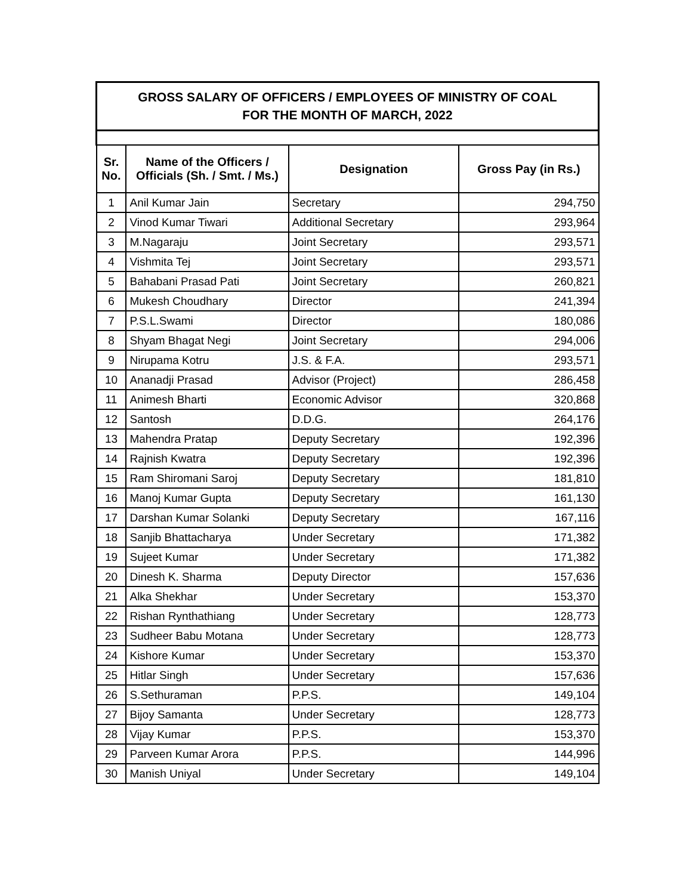| GROSS SALARY OF OFFICERS / EMPLOYEES OF MINISTRY OF COAL FOR THE MONTH OF MARCH, 2022 | | | |
| Sr. No. | Name of the Officers / Officials (Sh. / Smt. / Ms.) | Designation | Gross Pay (in Rs.) |
| 1 | Anil Kumar Jain | Secretary | 294,750 |
| 2 | Vinod Kumar Tiwari | Additional Secretary | 293,964 |
| 3 | M.Nagaraju | Joint Secretary | 293,571 |
| 4 | Vishmita Tej | Joint Secretary | 293,571 |
| 5 | Bahabani Prasad Pati | Joint Secretary | 260,821 |
| 6 | Mukesh Choudhary | Director | 241,394 |
| 7 | P.S.L.Swami | Director | 180,086 |
| 8 | Shyam Bhagat Negi | Joint Secretary | 294,006 |
| 9 | Nirupama Kotru | J.S. & F.A. | 293,571 |
| 10 | Ananadji Prasad | Advisor (Project) | 286,458 |
| 11 | Animesh Bharti | Economic Advisor | 320,868 |
| 12 | Santosh | D.D.G. | 264,176 |
| 13 | Mahendra Pratap | Deputy Secretary | 192,396 |
| 14 | Rajnish Kwatra | Deputy Secretary | 192,396 |
| 15 | Ram Shiromani Saroj | Deputy Secretary | 181,810 |
| 16 | Manoj Kumar Gupta | Deputy Secretary | 161,130 |
| 17 | Darshan Kumar Solanki | Deputy Secretary | 167,116 |
| 18 | Sanjib Bhattacharya | Under Secretary | 171,382 |
| 19 | Sujeet Kumar | Under Secretary | 171,382 |
| 20 | Dinesh K. Sharma | Deputy Director | 157,636 |
| 21 | Alka Shekhar | Under Secretary | 153,370 |
| 22 | Rishan Rynthathiang | Under Secretary | 128,773 |
| 23 | Sudheer Babu Motana | Under Secretary | 128,773 |
| 24 | Kishore Kumar | Under Secretary | 153,370 |
| 25 | Hitlar Singh | Under Secretary | 157,636 |
| 26 | S.Sethuraman | P.P.S. | 149,104 |
| 27 | Bijoy Samanta | Under Secretary | 128,773 |
| 28 | Vijay Kumar | P.P.S. | 153,370 |
| 29 | Parveen Kumar Arora | P.P.S. | 144,996 |
| 30 | Manish Uniyal | Under Secretary | 149,104 |